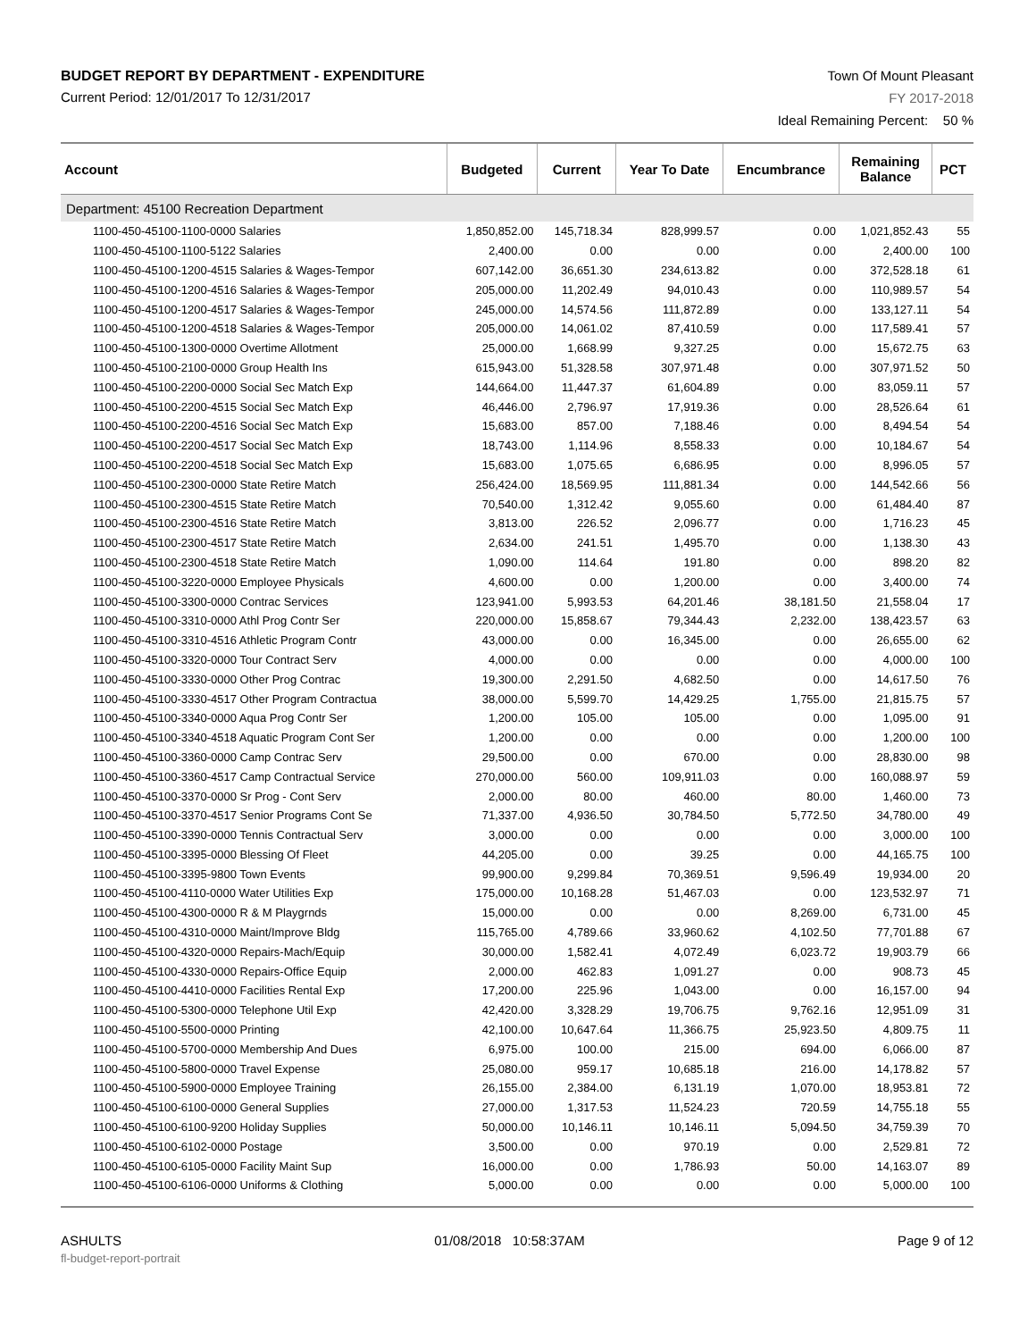BUDGET REPORT BY DEPARTMENT - EXPENDITURE
Current Period: 12/01/2017 To 12/31/2017
Town Of Mount Pleasant
FY 2017-2018
Ideal Remaining Percent: 50 %
| Account | Budgeted | Current | Year To Date | Encumbrance | Remaining Balance | PCT |
| --- | --- | --- | --- | --- | --- | --- |
| Department: 45100 Recreation Department | | | | | | |
| 1100-450-45100-1100-0000 Salaries | 1,850,852.00 | 145,718.34 | 828,999.57 | 0.00 | 1,021,852.43 | 55 |
| 1100-450-45100-1100-5122 Salaries | 2,400.00 | 0.00 | 0.00 | 0.00 | 2,400.00 | 100 |
| 1100-450-45100-1200-4515 Salaries & Wages-Tempor | 607,142.00 | 36,651.30 | 234,613.82 | 0.00 | 372,528.18 | 61 |
| 1100-450-45100-1200-4516 Salaries & Wages-Tempor | 205,000.00 | 11,202.49 | 94,010.43 | 0.00 | 110,989.57 | 54 |
| 1100-450-45100-1200-4517 Salaries & Wages-Tempor | 245,000.00 | 14,574.56 | 111,872.89 | 0.00 | 133,127.11 | 54 |
| 1100-450-45100-1200-4518 Salaries & Wages-Tempor | 205,000.00 | 14,061.02 | 87,410.59 | 0.00 | 117,589.41 | 57 |
| 1100-450-45100-1300-0000 Overtime Allotment | 25,000.00 | 1,668.99 | 9,327.25 | 0.00 | 15,672.75 | 63 |
| 1100-450-45100-2100-0000 Group Health Ins | 615,943.00 | 51,328.58 | 307,971.48 | 0.00 | 307,971.52 | 50 |
| 1100-450-45100-2200-0000 Social Sec Match Exp | 144,664.00 | 11,447.37 | 61,604.89 | 0.00 | 83,059.11 | 57 |
| 1100-450-45100-2200-4515 Social Sec Match Exp | 46,446.00 | 2,796.97 | 17,919.36 | 0.00 | 28,526.64 | 61 |
| 1100-450-45100-2200-4516 Social Sec Match Exp | 15,683.00 | 857.00 | 7,188.46 | 0.00 | 8,494.54 | 54 |
| 1100-450-45100-2200-4517 Social Sec Match Exp | 18,743.00 | 1,114.96 | 8,558.33 | 0.00 | 10,184.67 | 54 |
| 1100-450-45100-2200-4518 Social Sec Match Exp | 15,683.00 | 1,075.65 | 6,686.95 | 0.00 | 8,996.05 | 57 |
| 1100-450-45100-2300-0000 State Retire Match | 256,424.00 | 18,569.95 | 111,881.34 | 0.00 | 144,542.66 | 56 |
| 1100-450-45100-2300-4515 State Retire Match | 70,540.00 | 1,312.42 | 9,055.60 | 0.00 | 61,484.40 | 87 |
| 1100-450-45100-2300-4516 State Retire Match | 3,813.00 | 226.52 | 2,096.77 | 0.00 | 1,716.23 | 45 |
| 1100-450-45100-2300-4517 State Retire Match | 2,634.00 | 241.51 | 1,495.70 | 0.00 | 1,138.30 | 43 |
| 1100-450-45100-2300-4518 State Retire Match | 1,090.00 | 114.64 | 191.80 | 0.00 | 898.20 | 82 |
| 1100-450-45100-3220-0000 Employee Physicals | 4,600.00 | 0.00 | 1,200.00 | 0.00 | 3,400.00 | 74 |
| 1100-450-45100-3300-0000 Contrac Services | 123,941.00 | 5,993.53 | 64,201.46 | 38,181.50 | 21,558.04 | 17 |
| 1100-450-45100-3310-0000 Athl Prog Contr Ser | 220,000.00 | 15,858.67 | 79,344.43 | 2,232.00 | 138,423.57 | 63 |
| 1100-450-45100-3310-4516 Athletic Program Contr | 43,000.00 | 0.00 | 16,345.00 | 0.00 | 26,655.00 | 62 |
| 1100-450-45100-3320-0000 Tour Contract Serv | 4,000.00 | 0.00 | 0.00 | 0.00 | 4,000.00 | 100 |
| 1100-450-45100-3330-0000 Other Prog Contrac | 19,300.00 | 2,291.50 | 4,682.50 | 0.00 | 14,617.50 | 76 |
| 1100-450-45100-3330-4517 Other Program Contractua | 38,000.00 | 5,599.70 | 14,429.25 | 1,755.00 | 21,815.75 | 57 |
| 1100-450-45100-3340-0000 Aqua Prog Contr Ser | 1,200.00 | 105.00 | 105.00 | 0.00 | 1,095.00 | 91 |
| 1100-450-45100-3340-4518 Aquatic Program Cont Ser | 1,200.00 | 0.00 | 0.00 | 0.00 | 1,200.00 | 100 |
| 1100-450-45100-3360-0000 Camp Contrac Serv | 29,500.00 | 0.00 | 670.00 | 0.00 | 28,830.00 | 98 |
| 1100-450-45100-3360-4517 Camp Contractual Service | 270,000.00 | 560.00 | 109,911.03 | 0.00 | 160,088.97 | 59 |
| 1100-450-45100-3370-0000 Sr Prog - Cont Serv | 2,000.00 | 80.00 | 460.00 | 80.00 | 1,460.00 | 73 |
| 1100-450-45100-3370-4517 Senior Programs Cont Se | 71,337.00 | 4,936.50 | 30,784.50 | 5,772.50 | 34,780.00 | 49 |
| 1100-450-45100-3390-0000 Tennis Contractual Serv | 3,000.00 | 0.00 | 0.00 | 0.00 | 3,000.00 | 100 |
| 1100-450-45100-3395-0000 Blessing Of Fleet | 44,205.00 | 0.00 | 39.25 | 0.00 | 44,165.75 | 100 |
| 1100-450-45100-3395-9800 Town Events | 99,900.00 | 9,299.84 | 70,369.51 | 9,596.49 | 19,934.00 | 20 |
| 1100-450-45100-4110-0000 Water Utilities Exp | 175,000.00 | 10,168.28 | 51,467.03 | 0.00 | 123,532.97 | 71 |
| 1100-450-45100-4300-0000 R & M Playgrnds | 15,000.00 | 0.00 | 0.00 | 8,269.00 | 6,731.00 | 45 |
| 1100-450-45100-4310-0000 Maint/Improve Bldg | 115,765.00 | 4,789.66 | 33,960.62 | 4,102.50 | 77,701.88 | 67 |
| 1100-450-45100-4320-0000 Repairs-Mach/Equip | 30,000.00 | 1,582.41 | 4,072.49 | 6,023.72 | 19,903.79 | 66 |
| 1100-450-45100-4330-0000 Repairs-Office Equip | 2,000.00 | 462.83 | 1,091.27 | 0.00 | 908.73 | 45 |
| 1100-450-45100-4410-0000 Facilities Rental Exp | 17,200.00 | 225.96 | 1,043.00 | 0.00 | 16,157.00 | 94 |
| 1100-450-45100-5300-0000 Telephone Util Exp | 42,420.00 | 3,328.29 | 19,706.75 | 9,762.16 | 12,951.09 | 31 |
| 1100-450-45100-5500-0000 Printing | 42,100.00 | 10,647.64 | 11,366.75 | 25,923.50 | 4,809.75 | 11 |
| 1100-450-45100-5700-0000 Membership And Dues | 6,975.00 | 100.00 | 215.00 | 694.00 | 6,066.00 | 87 |
| 1100-450-45100-5800-0000 Travel Expense | 25,080.00 | 959.17 | 10,685.18 | 216.00 | 14,178.82 | 57 |
| 1100-450-45100-5900-0000 Employee Training | 26,155.00 | 2,384.00 | 6,131.19 | 1,070.00 | 18,953.81 | 72 |
| 1100-450-45100-6100-0000 General Supplies | 27,000.00 | 1,317.53 | 11,524.23 | 720.59 | 14,755.18 | 55 |
| 1100-450-45100-6100-9200 Holiday Supplies | 50,000.00 | 10,146.11 | 10,146.11 | 5,094.50 | 34,759.39 | 70 |
| 1100-450-45100-6102-0000 Postage | 3,500.00 | 0.00 | 970.19 | 0.00 | 2,529.81 | 72 |
| 1100-450-45100-6105-0000 Facility Maint Sup | 16,000.00 | 0.00 | 1,786.93 | 50.00 | 14,163.07 | 89 |
| 1100-450-45100-6106-0000 Uniforms & Clothing | 5,000.00 | 0.00 | 0.00 | 0.00 | 5,000.00 | 100 |
ASHULTS 01/08/2018 10:58:37AM Page 9 of 12
fl-budget-report-portrait